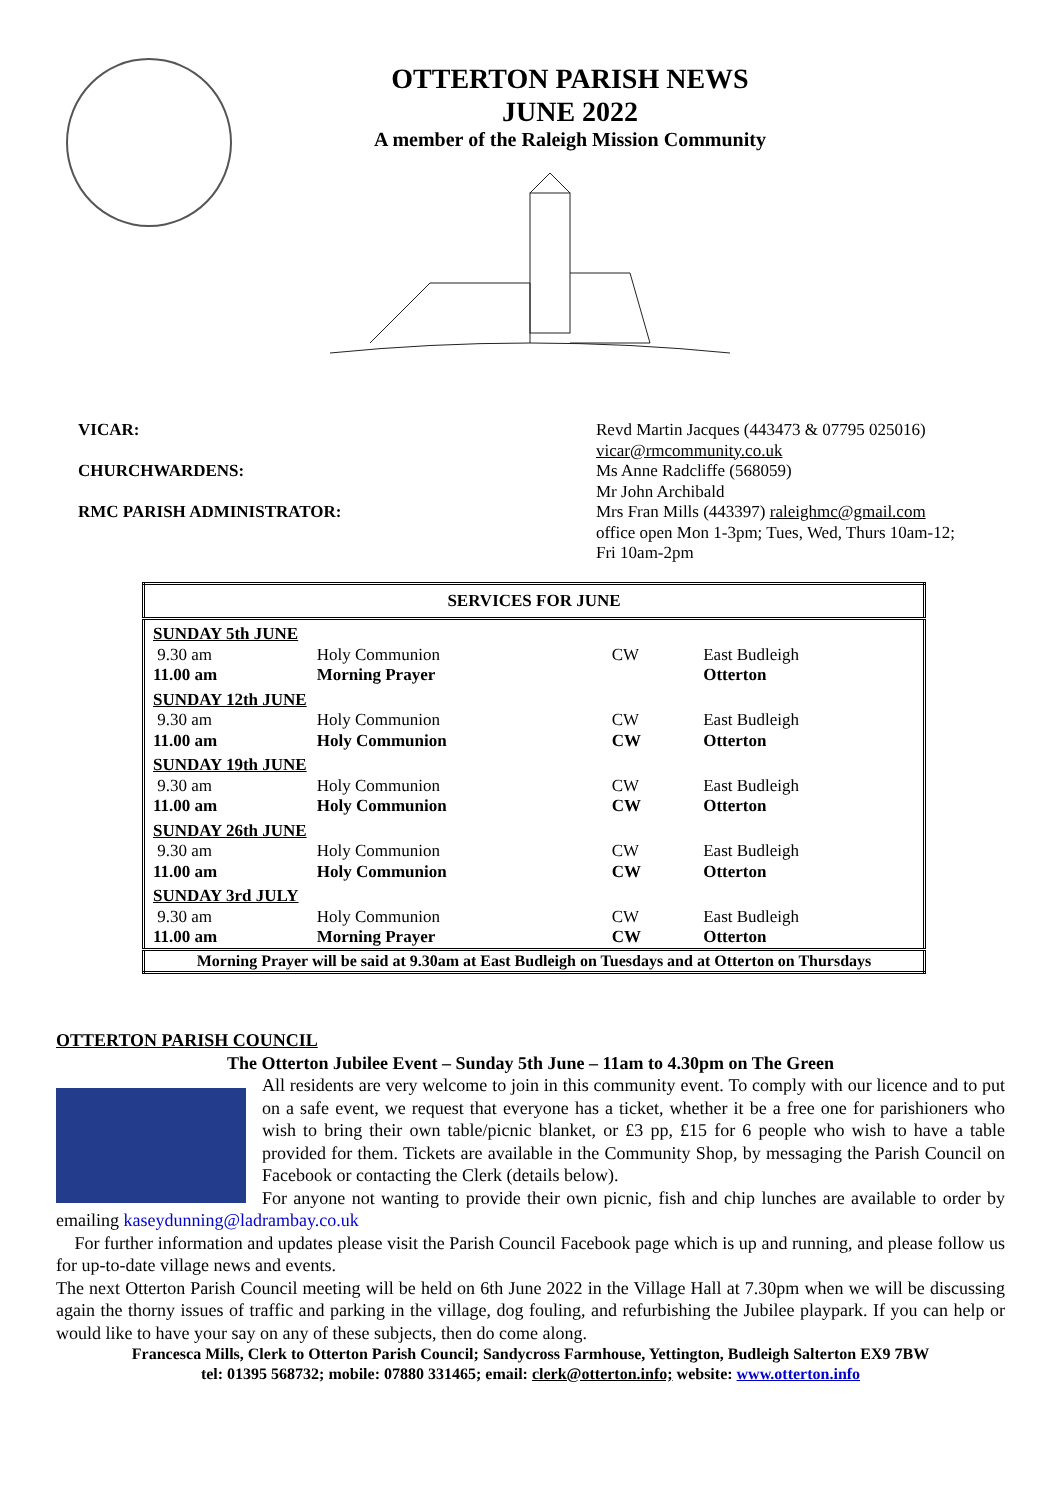OTTERTON PARISH NEWS
JUNE 2022
A member of the Raleigh Mission Community
VICAR:
CHURCHWARDENS:
RMC PARISH ADMINISTRATOR:
Revd Martin Jacques (443473 & 07795 025016)
vicar@rmcommunity.co.uk
Ms Anne Radcliffe (568059)
Mr John Archibald
Mrs Fran Mills (443397) raleighmc@gmail.com
office open Mon 1-3pm; Tues, Wed, Thurs 10am-12;
Fri 10am-2pm
| SERVICES FOR JUNE | | | |
| --- | --- | --- | --- |
| SUNDAY 5th JUNE | | | |
| 9.30 am | Holy Communion | CW | East Budleigh |
| 11.00 am | Morning Prayer | | Otterton |
| SUNDAY 12th JUNE | | | |
| 9.30 am | Holy Communion | CW | East Budleigh |
| 11.00 am | Holy Communion | CW | Otterton |
| SUNDAY 19th JUNE | | | |
| 9.30 am | Holy Communion | CW | East Budleigh |
| 11.00 am | Holy Communion | CW | Otterton |
| SUNDAY 26th JUNE | | | |
| 9.30 am | Holy Communion | CW | East Budleigh |
| 11.00 am | Holy Communion | CW | Otterton |
| SUNDAY 3rd JULY | | | |
| 9.30 am | Holy Communion | CW | East Budleigh |
| 11.00 am | Morning Prayer | CW | Otterton |
| Morning Prayer will be said at 9.30am at East Budleigh on Tuesdays and at Otterton on Thursdays | | | |
OTTERTON PARISH COUNCIL
The Otterton Jubilee Event – Sunday 5th June – 11am to 4.30pm on The Green
All residents are very welcome to join in this community event. To comply with our licence and to put on a safe event, we request that everyone has a ticket, whether it be a free one for parishioners who wish to bring their own table/picnic blanket, or £3 pp, £15 for 6 people who wish to have a table provided for them. Tickets are available in the Community Shop, by messaging the Parish Council on Facebook or contacting the Clerk (details below).
For anyone not wanting to provide their own picnic, fish and chip lunches are available to order by emailing kaseydunning@ladrambay.co.uk
For further information and updates please visit the Parish Council Facebook page which is up and running, and please follow us for up-to-date village news and events.
The next Otterton Parish Council meeting will be held on 6th June 2022 in the Village Hall at 7.30pm when we will be discussing again the thorny issues of traffic and parking in the village, dog fouling, and refurbishing the Jubilee playpark. If you can help or would like to have your say on any of these subjects, then do come along.
Francesca Mills, Clerk to Otterton Parish Council; Sandycross Farmhouse, Yettington, Budleigh Salterton EX9 7BW
tel: 01395 568732; mobile: 07880 331465; email: clerk@otterton.info; website: www.otterton.info